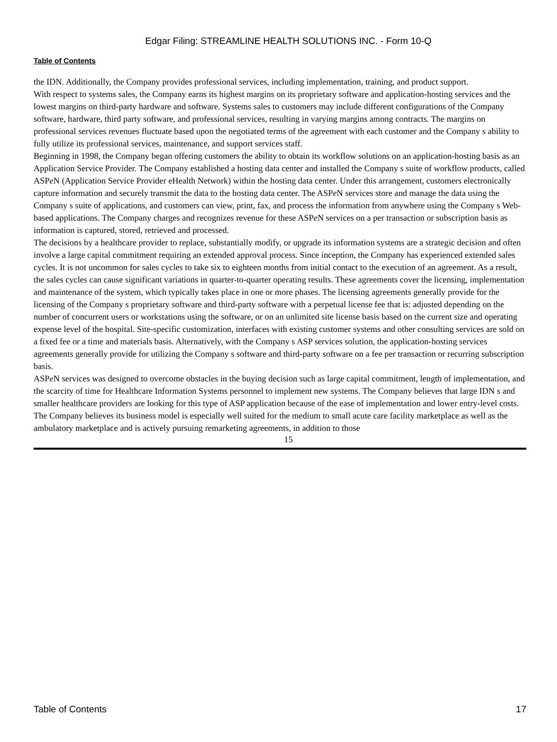Edgar Filing: STREAMLINE HEALTH SOLUTIONS INC. - Form 10-Q
Table of Contents
the IDN. Additionally, the Company provides professional services, including implementation, training, and product support.
With respect to systems sales, the Company earns its highest margins on its proprietary software and application-hosting services and the lowest margins on third-party hardware and software. Systems sales to customers may include different configurations of the Company software, hardware, third party software, and professional services, resulting in varying margins among contracts. The margins on professional services revenues fluctuate based upon the negotiated terms of the agreement with each customer and the Company s ability to fully utilize its professional services, maintenance, and support services staff.
Beginning in 1998, the Company began offering customers the ability to obtain its workflow solutions on an application-hosting basis as an Application Service Provider. The Company established a hosting data center and installed the Company s suite of workflow products, called ASPe N (Application Service Provider eHealth Network) within the hosting data center. Under this arrangement, customers electronically capture information and securely transmit the data to the hosting data center. The ASPe N services store and manage the data using the Company s suite of applications, and customers can view, print, fax, and process the information from anywhere using the Company s Web-based applications. The Company charges and recognizes revenue for these ASPe N services on a per transaction or subscription basis as information is captured, stored, retrieved and processed.
The decisions by a healthcare provider to replace, substantially modify, or upgrade its information systems are a strategic decision and often involve a large capital commitment requiring an extended approval process. Since inception, the Company has experienced extended sales cycles. It is not uncommon for sales cycles to take six to eighteen months from initial contact to the execution of an agreement. As a result, the sales cycles can cause significant variations in quarter-to-quarter operating results. These agreements cover the licensing, implementation and maintenance of the system, which typically takes place in one or more phases. The licensing agreements generally provide for the licensing of the Company s proprietary software and third-party software with a perpetual license fee that is: adjusted depending on the number of concurrent users or workstations using the software, or on an unlimited site license basis based on the current size and operating expense level of the hospital. Site-specific customization, interfaces with existing customer systems and other consulting services are sold on a fixed fee or a time and materials basis. Alternatively, with the Company s ASP services solution, the application-hosting services agreements generally provide for utilizing the Company s software and third-party software on a fee per transaction or recurring subscription basis.
ASPe N services was designed to overcome obstacles in the buying decision such as large capital commitment, length of implementation, and the scarcity of time for Healthcare Information Systems personnel to implement new systems. The Company believes that large IDN s and smaller healthcare providers are looking for this type of ASP application because of the ease of implementation and lower entry-level costs. The Company believes its business model is especially well suited for the medium to small acute care facility marketplace as well as the ambulatory marketplace and is actively pursuing remarketing agreements, in addition to those
15
Table of Contents 17